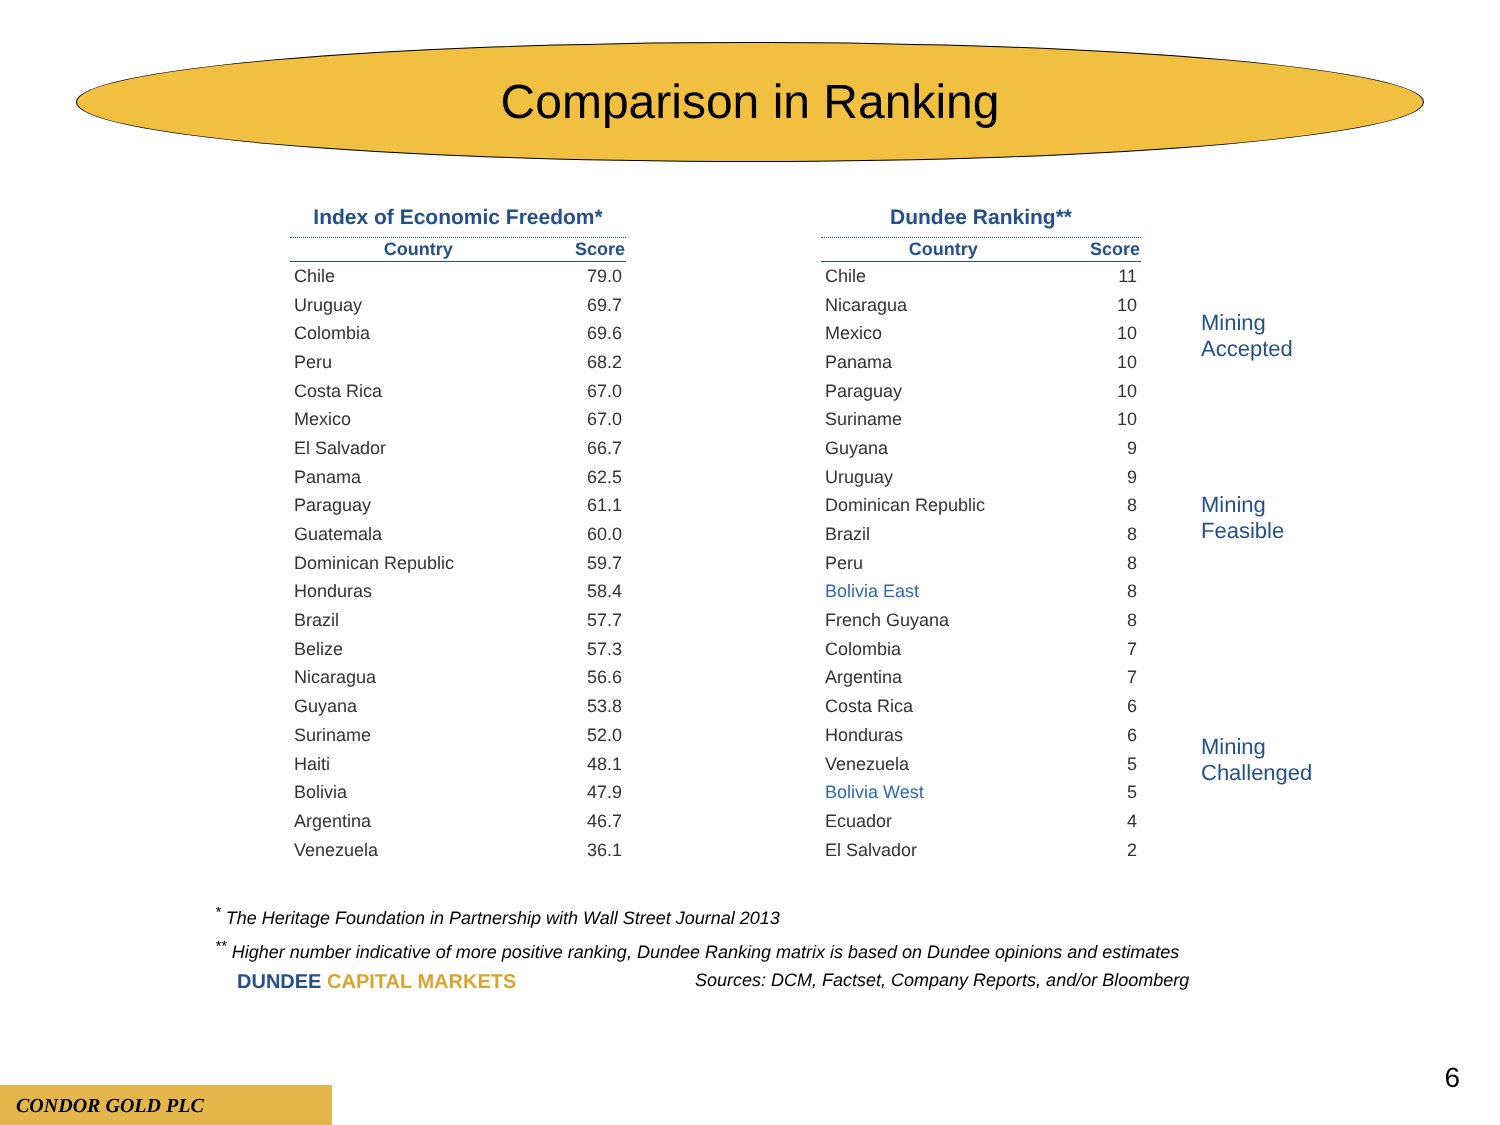Comparison in Ranking
Index of Economic Freedom*
| Country | Score |
| --- | --- |
| Chile | 79.0 |
| Uruguay | 69.7 |
| Colombia | 69.6 |
| Peru | 68.2 |
| Costa Rica | 67.0 |
| Mexico | 67.0 |
| El Salvador | 66.7 |
| Panama | 62.5 |
| Paraguay | 61.1 |
| Guatemala | 60.0 |
| Dominican Republic | 59.7 |
| Honduras | 58.4 |
| Brazil | 57.7 |
| Belize | 57.3 |
| Nicaragua | 56.6 |
| Guyana | 53.8 |
| Suriname | 52.0 |
| Haiti | 48.1 |
| Bolivia | 47.9 |
| Argentina | 46.7 |
| Venezuela | 36.1 |
Dundee Ranking**
| Country | Score |
| --- | --- |
| Chile | 11 |
| Nicaragua | 10 |
| Mexico | 10 |
| Panama | 10 |
| Paraguay | 10 |
| Suriname | 10 |
| Guyana | 9 |
| Uruguay | 9 |
| Dominican Republic | 8 |
| Brazil | 8 |
| Peru | 8 |
| Bolivia East | 8 |
| French Guyana | 8 |
| Colombia | 7 |
| Argentina | 7 |
| Costa Rica | 6 |
| Honduras | 6 |
| Venezuela | 5 |
| Bolivia West | 5 |
| Ecuador | 4 |
| El Salvador | 2 |
Mining
Accepted
Mining
Feasible
Mining
Challenged
<sup>*</sup> The Heritage Foundation in Partnership with Wall Street Journal 2013
<sup>**</sup> Higher number indicative of more positive ranking, Dundee Ranking matrix is based on Dundee opinions and estimates
DUNDEE CAPITAL MARKETS
Sources: DCM, Factset, Company Reports, and/or Bloomberg
CONDOR GOLD PLC
6